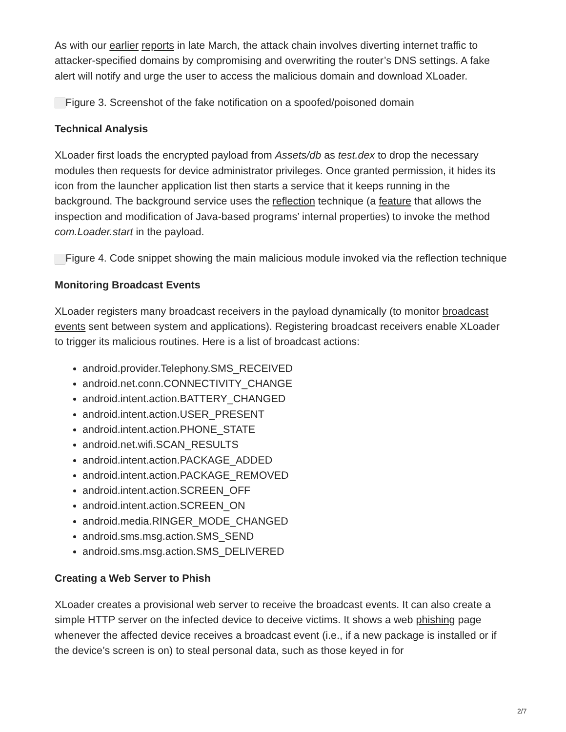As with our earlier reports in late March, the attack chain involves diverting internet traffic to attacker-specified domains by compromising and overwriting the router’s DNS settings. A fake alert will notify and urge the user to access the malicious domain and download XLoader.
Figure 3. Screenshot of the fake notification on a spoofed/poisoned domain
Technical Analysis
XLoader first loads the encrypted payload from Assets/db as test.dex to drop the necessary modules then requests for device administrator privileges. Once granted permission, it hides its icon from the launcher application list then starts a service that it keeps running in the background. The background service uses the reflection technique (a feature that allows the inspection and modification of Java-based programs’ internal properties) to invoke the method com.Loader.start in the payload.
Figure 4. Code snippet showing the main malicious module invoked via the reflection technique
Monitoring Broadcast Events
XLoader registers many broadcast receivers in the payload dynamically (to monitor broadcast events sent between system and applications). Registering broadcast receivers enable XLoader to trigger its malicious routines. Here is a list of broadcast actions:
android.provider.Telephony.SMS_RECEIVED
android.net.conn.CONNECTIVITY_CHANGE
android.intent.action.BATTERY_CHANGED
android.intent.action.USER_PRESENT
android.intent.action.PHONE_STATE
android.net.wifi.SCAN_RESULTS
android.intent.action.PACKAGE_ADDED
android.intent.action.PACKAGE_REMOVED
android.intent.action.SCREEN_OFF
android.intent.action.SCREEN_ON
android.media.RINGER_MODE_CHANGED
android.sms.msg.action.SMS_SEND
android.sms.msg.action.SMS_DELIVERED
Creating a Web Server to Phish
XLoader creates a provisional web server to receive the broadcast events. It can also create a simple HTTP server on the infected device to deceive victims. It shows a web phishing page whenever the affected device receives a broadcast event (i.e., if a new package is installed or if the device’s screen is on) to steal personal data, such as those keyed in for
2/7